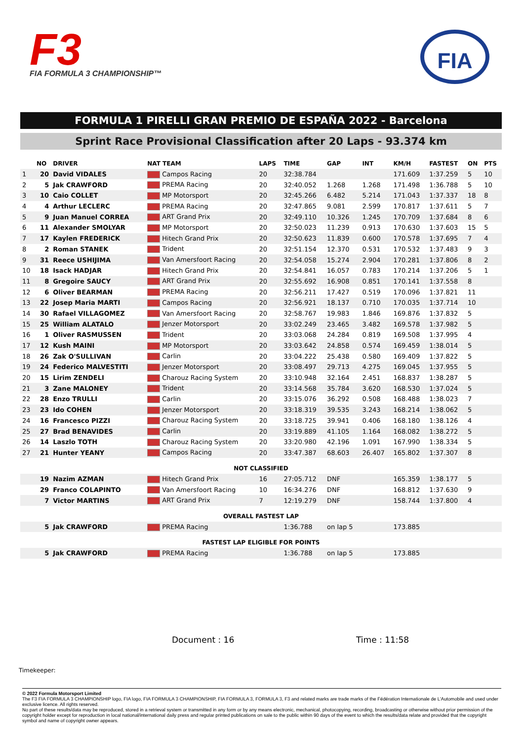F3
FIA FORMULA 3 CHAMPIONSHIP™
FIA
FORMULA 1 PIRELLI GRAN PREMIO DE ESPAÑA 2022 - Barcelona
Sprint Race Provisional Classification after 20 Laps - 93.374 km
| | NO | DRIVER | NAT TEAM | LAPS | TIME | GAP | INT | KM/H | FASTEST | ON | PTS |
| --- | --- | --- | --- | --- | --- | --- | --- | --- | --- | --- | --- |
| 1 | 20 | David VIDALES | Campos Racing | 20 | 32:38.784 | | | 171.609 | 1:37.259 | 5 | 10 |
| 2 | 5 | Jak CRAWFORD | PREMA Racing | 20 | 32:40.052 | 1.268 | 1.268 | 171.498 | 1:36.788 | 5 | 10 |
| 3 | 10 | Caio COLLET | MP Motorsport | 20 | 32:45.266 | 6.482 | 5.214 | 171.043 | 1:37.337 | 18 | 8 |
| 4 | 4 | Arthur LECLERC | PREMA Racing | 20 | 32:47.865 | 9.081 | 2.599 | 170.817 | 1:37.611 | 5 | 7 |
| 5 | 9 | Juan Manuel CORREA | ART Grand Prix | 20 | 32:49.110 | 10.326 | 1.245 | 170.709 | 1:37.684 | 8 | 6 |
| 6 | 11 | Alexander SMOLYAR | MP Motorsport | 20 | 32:50.023 | 11.239 | 0.913 | 170.630 | 1:37.603 | 15 | 5 |
| 7 | 17 | Kaylen FREDERICK | Hitech Grand Prix | 20 | 32:50.623 | 11.839 | 0.600 | 170.578 | 1:37.695 | 7 | 4 |
| 8 | 2 | Roman STANEK | Trident | 20 | 32:51.154 | 12.370 | 0.531 | 170.532 | 1:37.483 | 9 | 3 |
| 9 | 31 | Reece USHIJIMA | Van Amersfoort Racing | 20 | 32:54.058 | 15.274 | 2.904 | 170.281 | 1:37.806 | 8 | 2 |
| 10 | 18 | Isack HADJAR | Hitech Grand Prix | 20 | 32:54.841 | 16.057 | 0.783 | 170.214 | 1:37.206 | 5 | 1 |
| 11 | 8 | Gregoire SAUCY | ART Grand Prix | 20 | 32:55.692 | 16.908 | 0.851 | 170.141 | 1:37.558 | 8 | |
| 12 | 6 | Oliver BEARMAN | PREMA Racing | 20 | 32:56.211 | 17.427 | 0.519 | 170.096 | 1:37.821 | 11 | |
| 13 | 22 | Josep Maria MARTI | Campos Racing | 20 | 32:56.921 | 18.137 | 0.710 | 170.035 | 1:37.714 | 10 | |
| 14 | 30 | Rafael VILLAGOMEZ | Van Amersfoort Racing | 20 | 32:58.767 | 19.983 | 1.846 | 169.876 | 1:37.832 | 5 | |
| 15 | 25 | William ALATALO | Jenzer Motorsport | 20 | 33:02.249 | 23.465 | 3.482 | 169.578 | 1:37.982 | 5 | |
| 16 | 1 | Oliver RASMUSSEN | Trident | 20 | 33:03.068 | 24.284 | 0.819 | 169.508 | 1:37.995 | 4 | |
| 17 | 12 | Kush MAINI | MP Motorsport | 20 | 33:03.642 | 24.858 | 0.574 | 169.459 | 1:38.014 | 5 | |
| 18 | 26 | Zak O'SULLIVAN | Carlin | 20 | 33:04.222 | 25.438 | 0.580 | 169.409 | 1:37.822 | 5 | |
| 19 | 24 | Federico MALVESTITI | Jenzer Motorsport | 20 | 33:08.497 | 29.713 | 4.275 | 169.045 | 1:37.955 | 5 | |
| 20 | 15 | Lirim ZENDELI | Charouz Racing System | 20 | 33:10.948 | 32.164 | 2.451 | 168.837 | 1:38.287 | 5 | |
| 21 | 3 | Zane MALONEY | Trident | 20 | 33:14.568 | 35.784 | 3.620 | 168.530 | 1:37.024 | 5 | |
| 22 | 28 | Enzo TRULLI | Carlin | 20 | 33:15.076 | 36.292 | 0.508 | 168.488 | 1:38.023 | 7 | |
| 23 | 23 | Ido COHEN | Jenzer Motorsport | 20 | 33:18.319 | 39.535 | 3.243 | 168.214 | 1:38.062 | 5 | |
| 24 | 16 | Francesco PIZZI | Charouz Racing System | 20 | 33:18.725 | 39.941 | 0.406 | 168.180 | 1:38.126 | 4 | |
| 25 | 27 | Brad BENAVIDES | Carlin | 20 | 33:19.889 | 41.105 | 1.164 | 168.082 | 1:38.272 | 5 | |
| 26 | 14 | Laszlo TOTH | Charouz Racing System | 20 | 33:20.980 | 42.196 | 1.091 | 167.990 | 1:38.334 | 5 | |
| 27 | 21 | Hunter YEANY | Campos Racing | 20 | 33:47.387 | 68.603 | 26.407 | 165.802 | 1:37.307 | 8 | |
| NOT CLASSIFIED | | | | | | | | | | | |
| | 19 | Nazim AZMAN | Hitech Grand Prix | 16 | 27:05.712 | DNF | | 165.359 | 1:38.177 | 5 | |
| | 29 | Franco COLAPINTO | Van Amersfoort Racing | 10 | 16:34.276 | DNF | | 168.812 | 1:37.630 | 9 | |
| | 7 | Victor MARTINS | ART Grand Prix | 7 | 12:19.279 | DNF | | 158.744 | 1:37.800 | 4 | |
| OVERALL FASTEST LAP | | | | | | | | | | | |
| | 5 | Jak CRAWFORD | PREMA Racing | | 1:36.788 | on lap 5 | | 173.885 | | | |
| FASTEST LAP ELIGIBLE FOR POINTS | | | | | | | | | | | |
| | 5 | Jak CRAWFORD | PREMA Racing | | 1:36.788 | on lap 5 | | 173.885 | | | |
Document : 16 Time : 11:58
Timekeeper:
© 2022 Formula Motorsport Limited
The F3 FIA FORMULA 3 CHAMPIONSHIP logo, FIA logo, FIA FORMULA 3 CHAMPIONSHIP, FIA FORMULA 3, FORMULA 3, F3 and related marks are trade marks of the Fédération Internationale de L'Automobile and used under exclusive licence. All rights reserved.
No part of these results/data may be reproduced, stored in a retrieval system or transmitted in any form or by any means electronic, mechanical, photocopying, recording, broadcasting or otherwise without prior permission of the copyright holder except for reproduction in local national/international daily press and regular printed publications on sale to the public within 90 days of the event to which the results/data relate and provided that the copyright symbol and name of copyright owner appears.